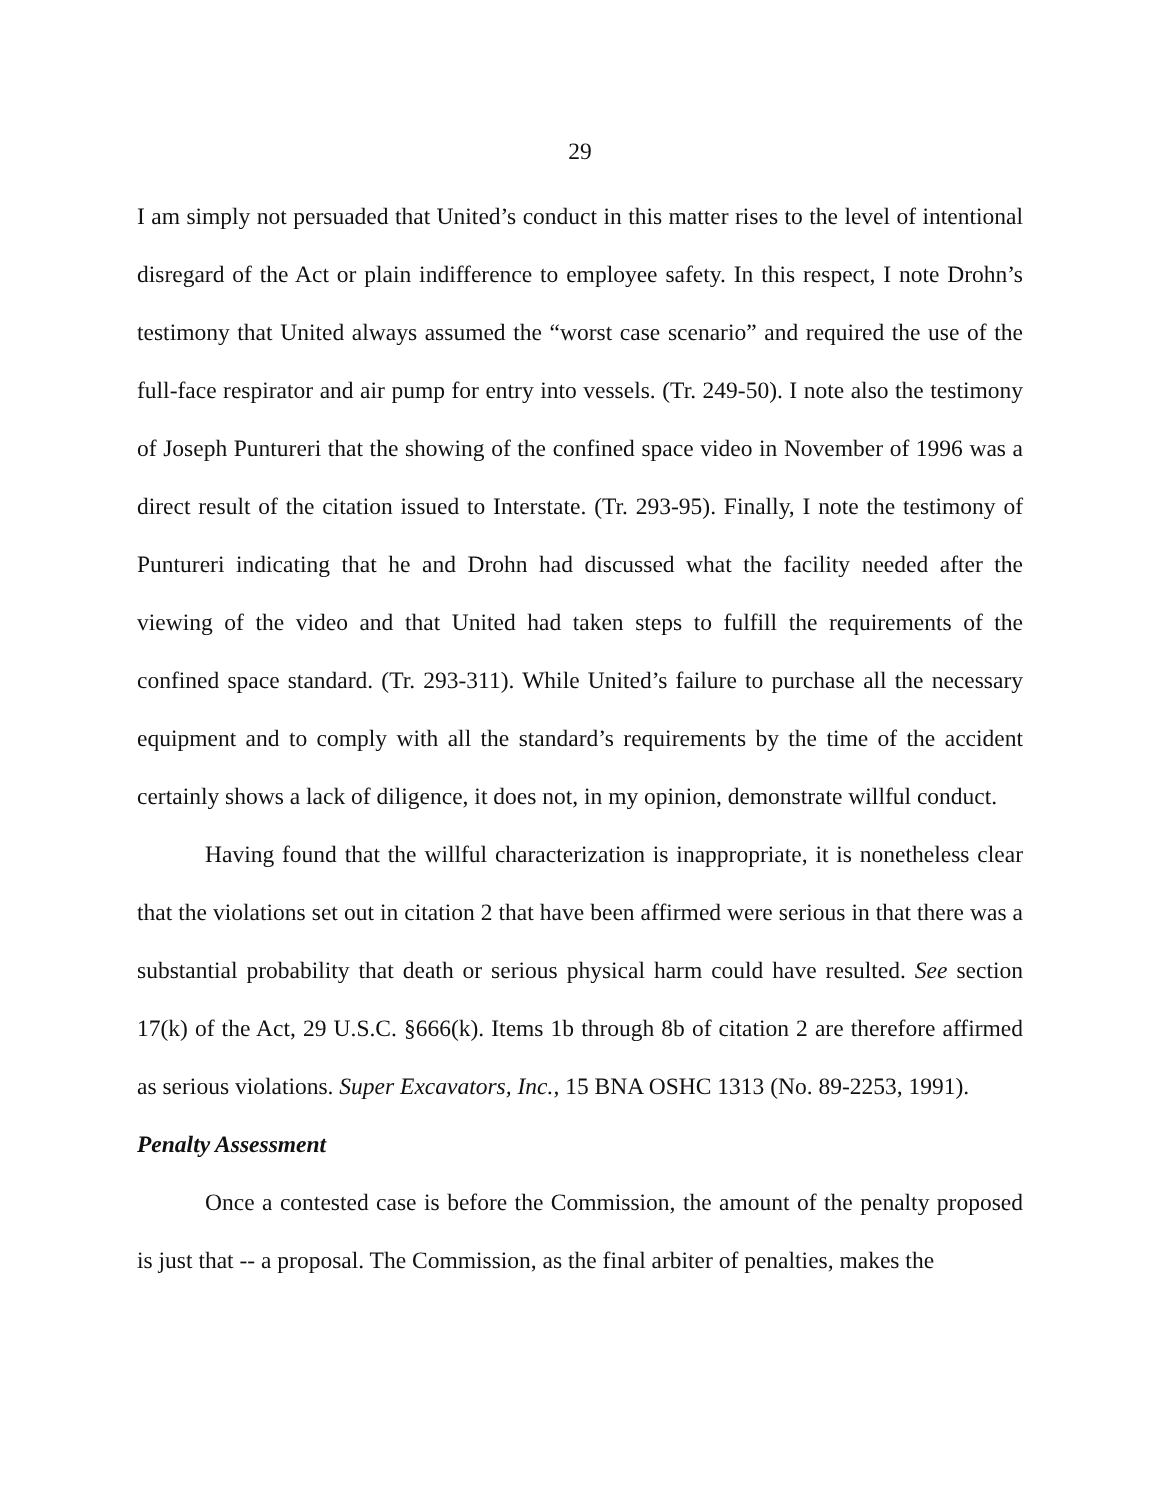29
I am simply not persuaded that United’s conduct in this matter rises to the level of intentional disregard of the Act or plain indifference to employee safety. In this respect, I note Drohn’s testimony that United always assumed the “worst case scenario” and required the use of the full-face respirator and air pump for entry into vessels. (Tr. 249-50). I note also the testimony of Joseph Puntureri that the showing of the confined space video in November of 1996 was a direct result of the citation issued to Interstate. (Tr. 293-95). Finally, I note the testimony of Puntureri indicating that he and Drohn had discussed what the facility needed after the viewing of the video and that United had taken steps to fulfill the requirements of the confined space standard. (Tr. 293-311). While United’s failure to purchase all the necessary equipment and to comply with all the standard’s requirements by the time of the accident certainly shows a lack of diligence, it does not, in my opinion, demonstrate willful conduct.
Having found that the willful characterization is inappropriate, it is nonetheless clear that the violations set out in citation 2 that have been affirmed were serious in that there was a substantial probability that death or serious physical harm could have resulted. See section 17(k) of the Act, 29 U.S.C. §666(k). Items 1b through 8b of citation 2 are therefore affirmed as serious violations. Super Excavators, Inc., 15 BNA OSHC 1313 (No. 89-2253, 1991).
Penalty Assessment
Once a contested case is before the Commission, the amount of the penalty proposed is just that -- a proposal. The Commission, as the final arbiter of penalties, makes the